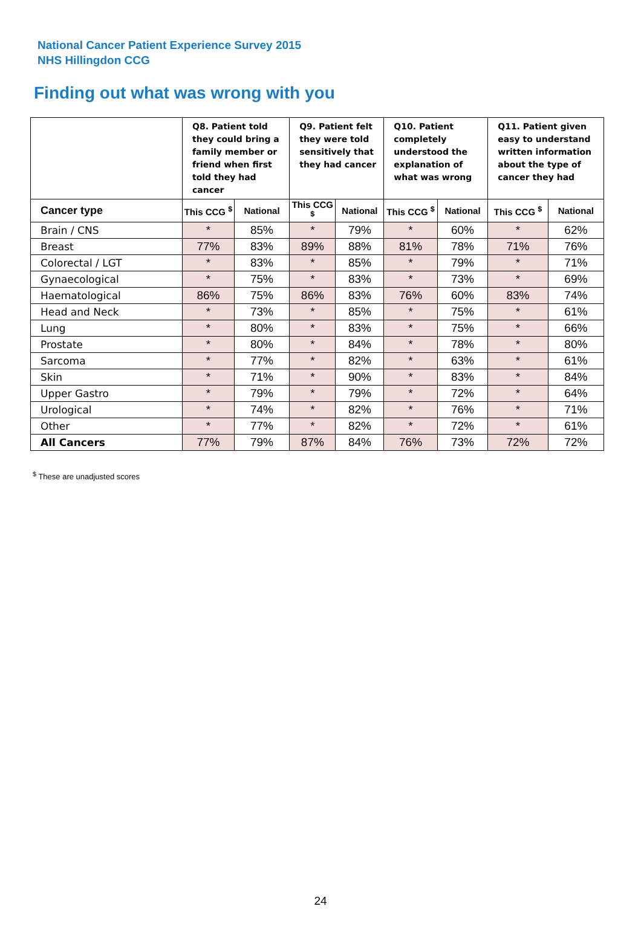National Cancer Patient Experience Survey 2015
NHS Hillingdon CCG
Finding out what was wrong with you
| | Q8. Patient told they could bring a family member or friend when first told they had cancer | | Q9. Patient felt they were told sensitively that they had cancer | | Q10. Patient completely understood the explanation of what was wrong | | Q11. Patient given easy to understand written information about the type of cancer they had | |
| --- | --- | --- | --- | --- | --- | --- | --- | --- |
| Cancer type | This CCG <sup>$</sup> | National | This CCG <sup>$</sup> | National | This CCG <sup>$</sup> | National | This CCG <sup>$</sup> | National |
| Brain / CNS | * | 85% | * | 79% | * | 60% | * | 62% |
| Breast | 77% | 83% | 89% | 88% | 81% | 78% | 71% | 76% |
| Colorectal / LGT | * | 83% | * | 85% | * | 79% | * | 71% |
| Gynaecological | * | 75% | * | 83% | * | 73% | * | 69% |
| Haematological | 86% | 75% | 86% | 83% | 76% | 60% | 83% | 74% |
| Head and Neck | * | 73% | * | 85% | * | 75% | * | 61% |
| Lung | * | 80% | * | 83% | * | 75% | * | 66% |
| Prostate | * | 80% | * | 84% | * | 78% | * | 80% |
| Sarcoma | * | 77% | * | 82% | * | 63% | * | 61% |
| Skin | * | 71% | * | 90% | * | 83% | * | 84% |
| Upper Gastro | * | 79% | * | 79% | * | 72% | * | 64% |
| Urological | * | 74% | * | 82% | * | 76% | * | 71% |
| Other | * | 77% | * | 82% | * | 72% | * | 61% |
| All Cancers | 77% | 79% | 87% | 84% | 76% | 73% | 72% | 72% |
<sup>$</sup> These are unadjusted scores
24